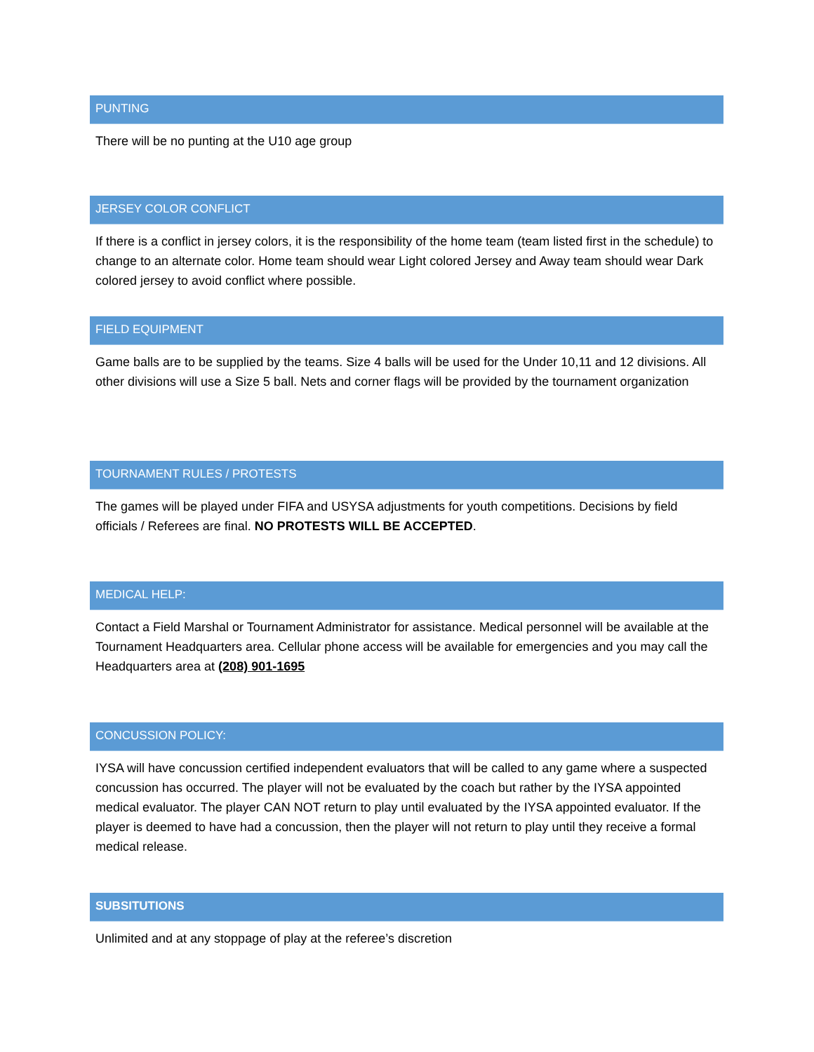PUNTING
There will be no punting at the U10 age group
JERSEY COLOR CONFLICT
If there is a conflict in jersey colors, it is the responsibility of the home team (team listed first in the schedule) to change to an alternate color. Home team should wear Light colored Jersey and Away team should wear Dark colored jersey to avoid conflict where possible.
FIELD EQUIPMENT
Game balls are to be supplied by the teams. Size 4 balls will be used for the Under 10,11 and 12 divisions. All other divisions will use a Size 5 ball. Nets and corner flags will be provided by the tournament organization
TOURNAMENT RULES / PROTESTS
The games will be played under FIFA and USYSA adjustments for youth competitions. Decisions by field officials / Referees are final. NO PROTESTS WILL BE ACCEPTED.
MEDICAL HELP:
Contact a Field Marshal or Tournament Administrator for assistance. Medical personnel will be available at the Tournament Headquarters area. Cellular phone access will be available for emergencies and you may call the Headquarters area at (208) 901-1695
CONCUSSION POLICY:
IYSA will have concussion certified independent evaluators that will be called to any game where a suspected concussion has occurred. The player will not be evaluated by the coach but rather by the IYSA appointed medical evaluator. The player CAN NOT return to play until evaluated by the IYSA appointed evaluator. If the player is deemed to have had a concussion, then the player will not return to play until they receive a formal medical release.
SUBSITUTIONS
Unlimited and at any stoppage of play at the referee’s discretion